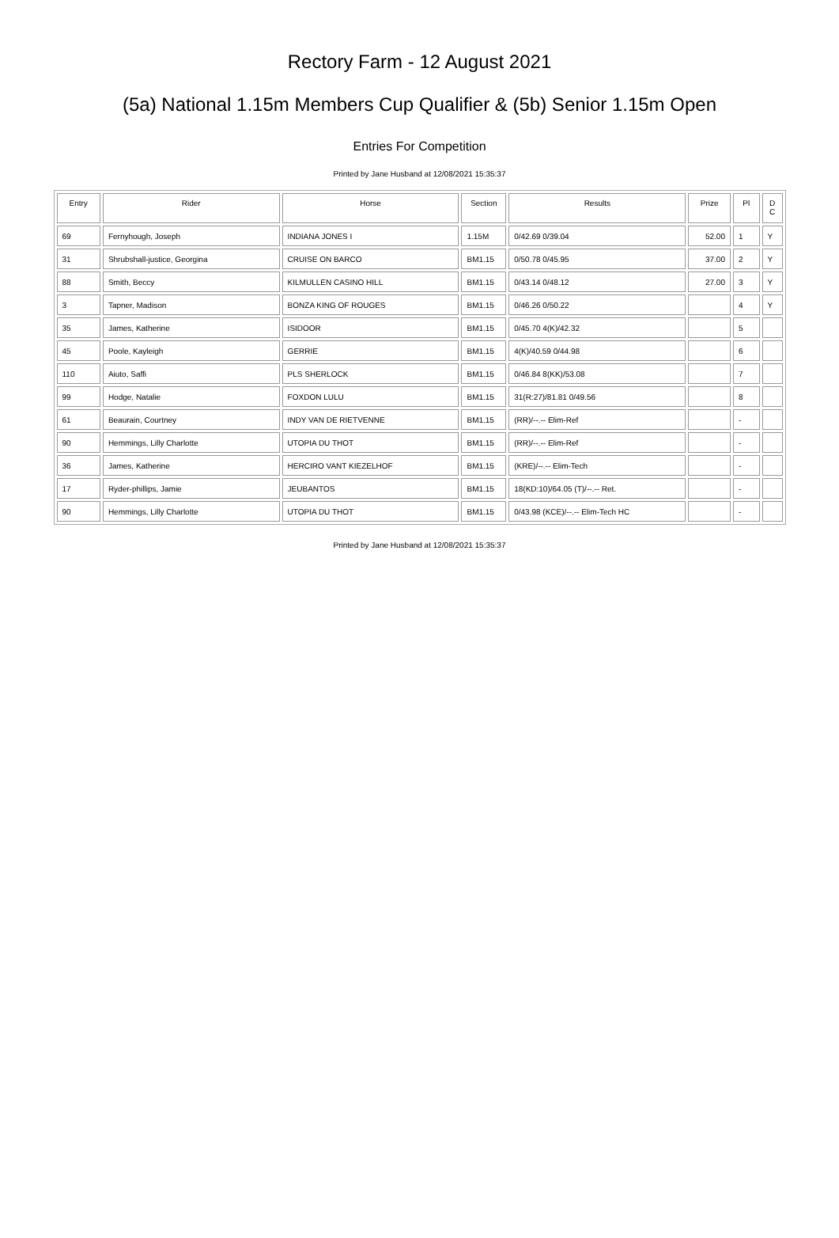Rectory Farm - 12 August 2021
(5a) National 1.15m Members Cup Qualifier & (5b) Senior 1.15m Open
Entries For Competition
Printed by Jane Husband at 12/08/2021 15:35:37
| Entry | Rider | Horse | Section | Results | Prize | Pl | D C |
| --- | --- | --- | --- | --- | --- | --- | --- |
| 69 | Fernyhough, Joseph | INDIANA JONES I | 1.15M | 0/42.69 0/39.04 | 52.00 | 1 | Y |
| 31 | Shrubshall-justice, Georgina | CRUISE ON BARCO | BM1.15 | 0/50.78 0/45.95 | 37.00 | 2 | Y |
| 88 | Smith, Beccy | KILMULLEN CASINO HILL | BM1.15 | 0/43.14 0/48.12 | 27.00 | 3 | Y |
| 3 | Tapner, Madison | BONZA KING OF ROUGES | BM1.15 | 0/46.26 0/50.22 | | 4 | Y |
| 35 | James, Katherine | ISIDOOR | BM1.15 | 0/45.70 4(K)/42.32 | | 5 | |
| 45 | Poole, Kayleigh | GERRIE | BM1.15 | 4(K)/40.59 0/44.98 | | 6 | |
| 110 | Aiuto, Saffi | PLS SHERLOCK | BM1.15 | 0/46.84 8(KK)/53.08 | | 7 | |
| 99 | Hodge, Natalie | FOXDON LULU | BM1.15 | 31(R:27)/81.81 0/49.56 | | 8 | |
| 61 | Beaurain, Courtney | INDY VAN DE RIETVENNE | BM1.15 | (RR)/--.-- Elim-Ref | | - | |
| 90 | Hemmings, Lilly Charlotte | UTOPIA DU THOT | BM1.15 | (RR)/--.-- Elim-Ref | | - | |
| 36 | James, Katherine | HERCIRO VANT KIEZELHOF | BM1.15 | (KRE)/--.-- Elim-Tech | | - | |
| 17 | Ryder-phillips, Jamie | JEUBANTOS | BM1.15 | 18(KD:10)/64.05 (T)/--.-- Ret. | | - | |
| 90 | Hemmings, Lilly Charlotte | UTOPIA DU THOT | BM1.15 | 0/43.98 (KCE)/--.-- Elim-Tech HC | | - | |
Printed by Jane Husband at 12/08/2021 15:35:37